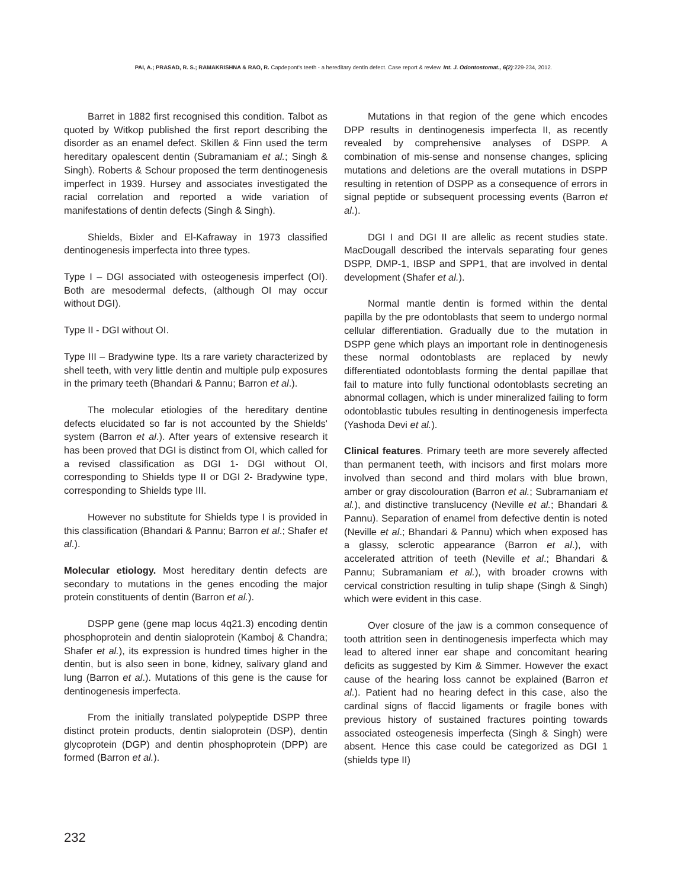PAI, A.; PRASAD, R. S.; RAMAKRISHNA & RAO, R. Capdepont's teeth - a hereditary dentin defect. Case report & review. Int. J. Odontostomat., 6(2):229-234, 2012.
Barret in 1882 first recognised this condition. Talbot as quoted by Witkop published the first report describing the disorder as an enamel defect. Skillen & Finn used the term hereditary opalescent dentin (Subramaniam et al.; Singh & Singh). Roberts & Schour proposed the term dentinogenesis imperfect in 1939. Hursey and associates investigated the racial correlation and reported a wide variation of manifestations of dentin defects (Singh & Singh).
Shields, Bixler and El-Kafraway in 1973 classified dentinogenesis imperfecta into three types.
Type I – DGI associated with osteogenesis imperfect (OI). Both are mesodermal defects, (although OI may occur without DGI).
Type II - DGI without OI.
Type III – Bradywine type. Its a rare variety characterized by shell teeth, with very little dentin and multiple pulp exposures in the primary teeth (Bhandari & Pannu; Barron et al.).
The molecular etiologies of the hereditary dentine defects elucidated so far is not accounted by the Shields' system (Barron et al.). After years of extensive research it has been proved that DGI is distinct from OI, which called for a revised classification as DGI 1- DGI without OI, corresponding to Shields type II or DGI 2- Bradywine type, corresponding to Shields type III.
However no substitute for Shields type I is provided in this classification (Bhandari & Pannu; Barron et al.; Shafer et al.).
Molecular etiology. Most hereditary dentin defects are secondary to mutations in the genes encoding the major protein constituents of dentin (Barron et al.).
DSPP gene (gene map locus 4q21.3) encoding dentin phosphoprotein and dentin sialoprotein (Kamboj & Chandra; Shafer et al.), its expression is hundred times higher in the dentin, but is also seen in bone, kidney, salivary gland and lung (Barron et al.). Mutations of this gene is the cause for dentinogenesis imperfecta.
From the initially translated polypeptide DSPP three distinct protein products, dentin sialoprotein (DSP), dentin glycoprotein (DGP) and dentin phosphoprotein (DPP) are formed (Barron et al.).
Mutations in that region of the gene which encodes DPP results in dentinogenesis imperfecta II, as recently revealed by comprehensive analyses of DSPP. A combination of mis-sense and nonsense changes, splicing mutations and deletions are the overall mutations in DSPP resulting in retention of DSPP as a consequence of errors in signal peptide or subsequent processing events (Barron et al.).
DGI I and DGI II are allelic as recent studies state. MacDougall described the intervals separating four genes DSPP, DMP-1, IBSP and SPP1, that are involved in dental development (Shafer et al.).
Normal mantle dentin is formed within the dental papilla by the pre odontoblasts that seem to undergo normal cellular differentiation. Gradually due to the mutation in DSPP gene which plays an important role in dentinogenesis these normal odontoblasts are replaced by newly differentiated odontoblasts forming the dental papillae that fail to mature into fully functional odontoblasts secreting an abnormal collagen, which is under mineralized failing to form odontoblastic tubules resulting in dentinogenesis imperfecta (Yashoda Devi et al.).
Clinical features. Primary teeth are more severely affected than permanent teeth, with incisors and first molars more involved than second and third molars with blue brown, amber or gray discolouration (Barron et al.; Subramaniam et al.), and distinctive translucency (Neville et al.; Bhandari & Pannu). Separation of enamel from defective dentin is noted (Neville et al.; Bhandari & Pannu) which when exposed has a glassy, sclerotic appearance (Barron et al.), with accelerated attrition of teeth (Neville et al.; Bhandari & Pannu; Subramaniam et al.), with broader crowns with cervical constriction resulting in tulip shape (Singh & Singh) which were evident in this case.
Over closure of the jaw is a common consequence of tooth attrition seen in dentinogenesis imperfecta which may lead to altered inner ear shape and concomitant hearing deficits as suggested by Kim & Simmer. However the exact cause of the hearing loss cannot be explained (Barron et al.). Patient had no hearing defect in this case, also the cardinal signs of flaccid ligaments or fragile bones with previous history of sustained fractures pointing towards associated osteogenesis imperfecta (Singh & Singh) were absent. Hence this case could be categorized as DGI 1 (shields type II)
232